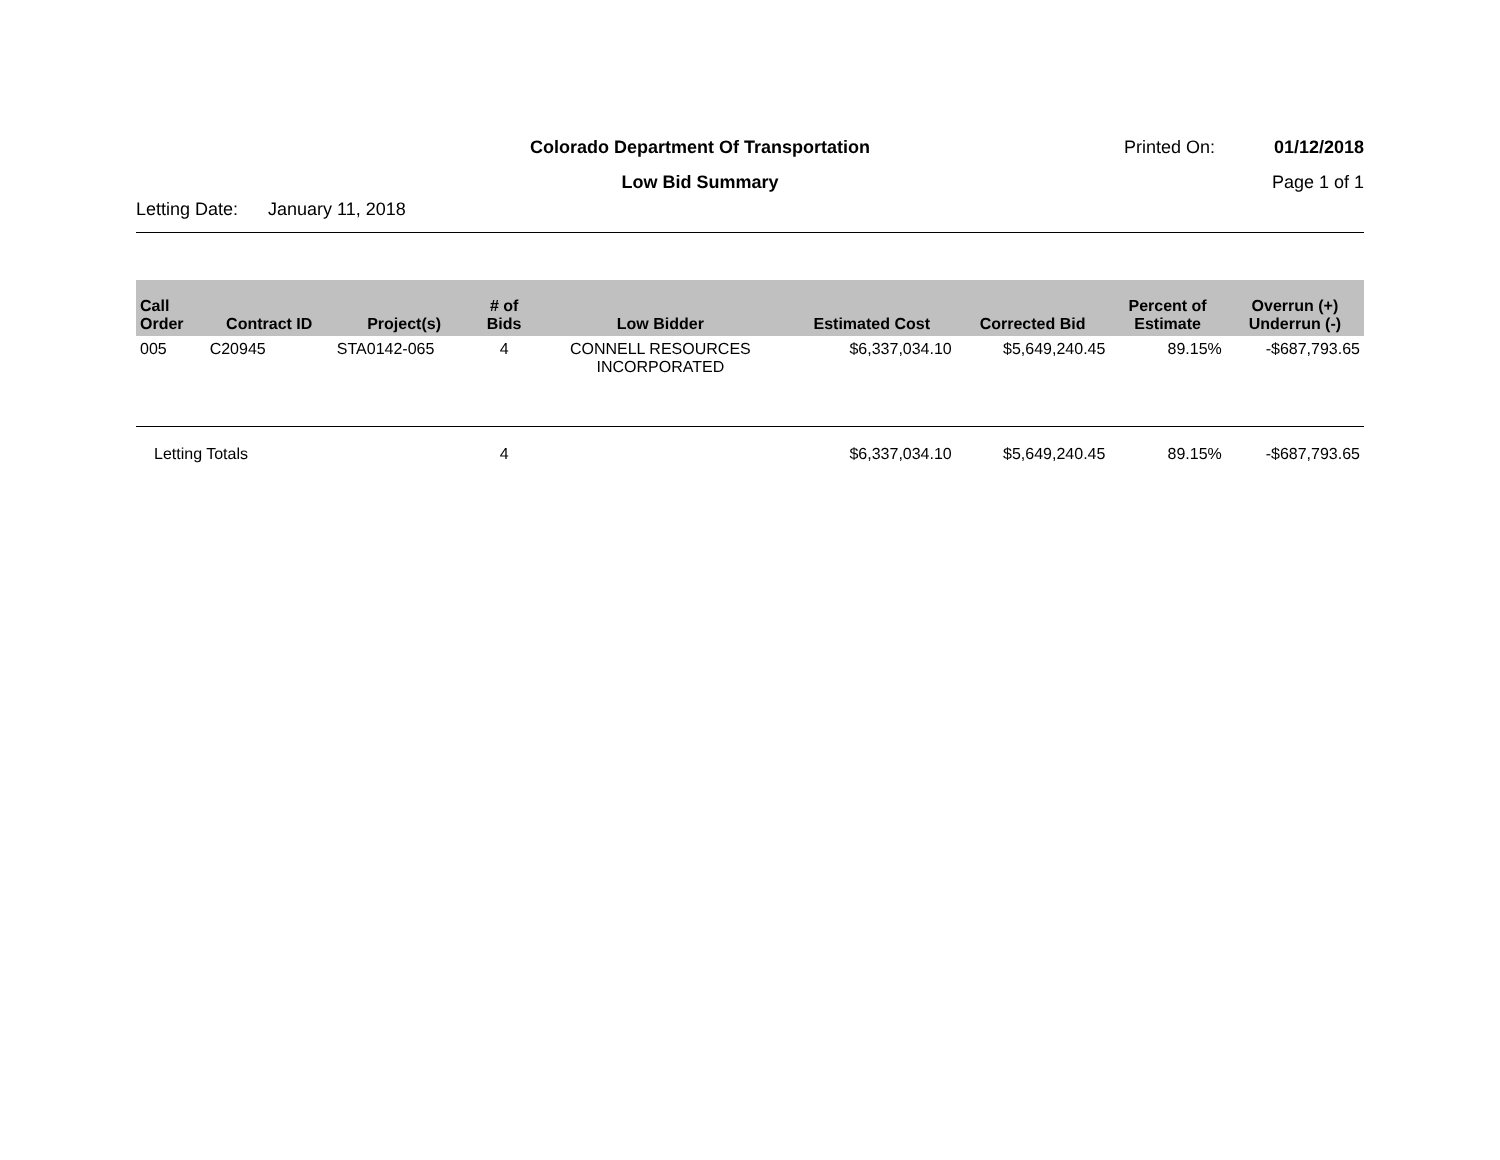Colorado Department Of Transportation
Printed On: 01/12/2018
Low Bid Summary Page 1 of 1
Letting Date: January 11, 2018
| Call Order | Contract ID | Project(s) | # of Bids | Low Bidder | Estimated Cost | Corrected Bid | Percent of Estimate | Overrun (+) Underrun (-) |
| --- | --- | --- | --- | --- | --- | --- | --- | --- |
| 005 | C20945 | STA0142-065 | 4 | CONNELL RESOURCES INCORPORATED | $6,337,034.10 | $5,649,240.45 | 89.15% | -$687,793.65 |
| Letting Totals | | | 4 | | $6,337,034.10 | $5,649,240.45 | 89.15% | -$687,793.65 |